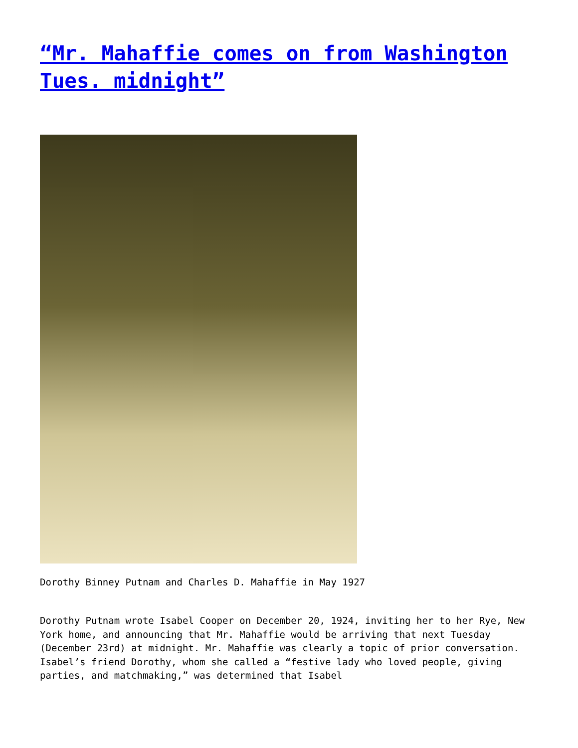“Mr. Mahaffie comes on from Washington Tues. midnight”
Dorothy Binney Putnam and Charles D. Mahaffie in May 1927
Dorothy Putnam wrote Isabel Cooper on December 20, 1924, inviting her to her Rye, New York home, and announcing that Mr. Mahaffie would be arriving that next Tuesday (December 23rd) at midnight. Mr. Mahaffie was clearly a topic of prior conversation. Isabel’s friend Dorothy, whom she called a “festive lady who loved people, giving parties, and matchmaking,” was determined that Isabel